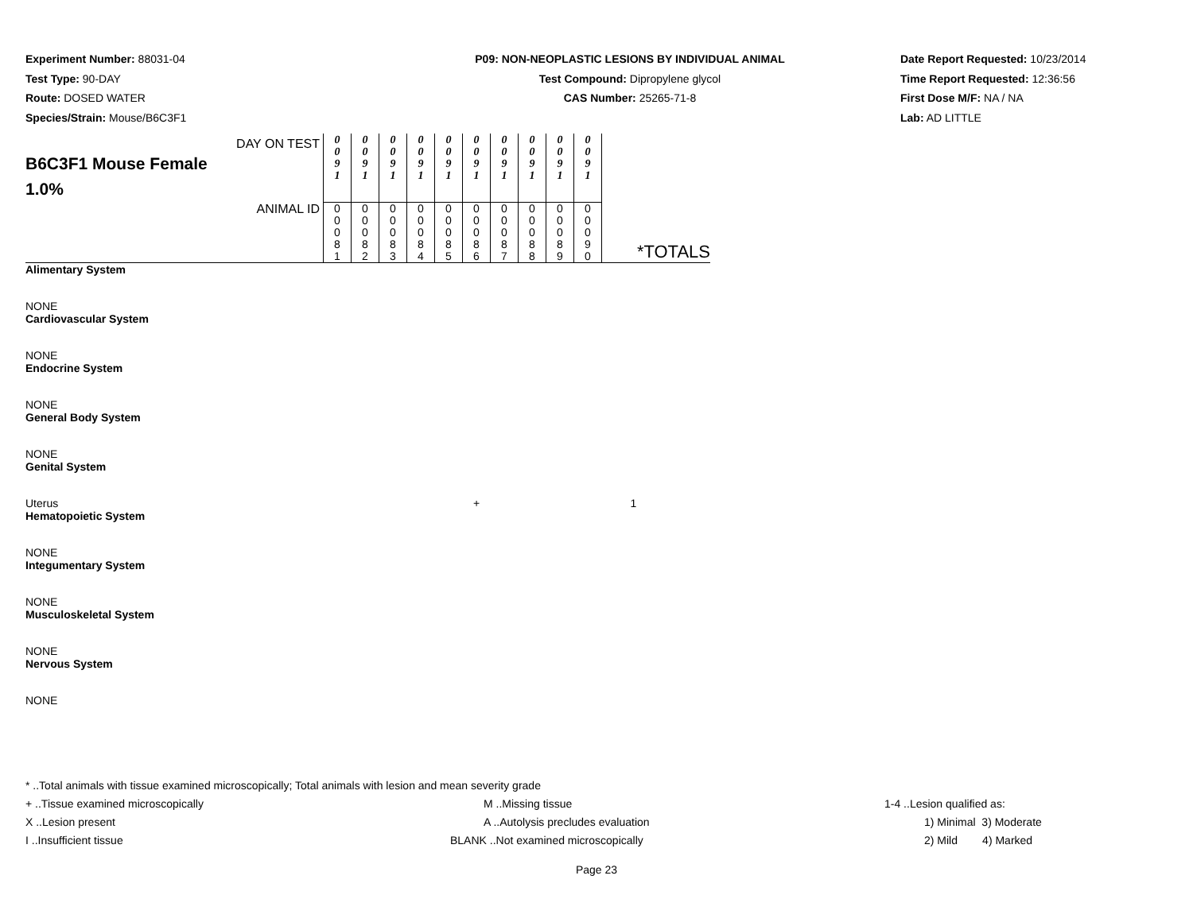Experiment Number: 88031-04
Test Type: 90-DAY
Route: DOSED WATER
Species/Strain: Mouse/B6C3F1
P09: NON-NEOPLASTIC LESIONS BY INDIVIDUAL ANIMAL
Test Compound: Dipropylene glycol
CAS Number: 25265-71-8
Date Report Requested: 10/23/2014
Time Report Requested: 12:36:56
First Dose M/F: NA / NA
Lab: AD LITTLE
| DAY ON TEST B6C3F1 Mouse Female 1.0% | 0 0 9 1 | 0 0 9 1 | 0 0 9 1 | 0 0 9 1 | 0 0 9 1 | 0 0 9 1 | 0 0 9 1 | 0 0 9 1 | 0 0 9 1 | 0 0 9 1 | |
| ANIMAL ID | 0 0 0 8 1 | 0 0 0 8 2 | 0 0 0 8 3 | 0 0 0 8 4 | 0 0 0 8 5 | 0 0 0 8 6 | 0 0 0 8 7 | 0 0 0 8 8 | 0 0 0 8 9 | 0 0 0 9 0 | *TOTALS |
| Alimentary System | | | | | | | | | | | |
| NONE | | | | | | | | | | | |
| Cardiovascular System | | | | | | | | | | | |
| NONE | | | | | | | | | | | |
| Endocrine System | | | | | | | | | | | |
| NONE | | | | | | | | | | | |
| General Body System | | | | | | | | | | | |
| NONE | | | | | | | | | | | |
| Genital System | | | | | | | | | | | |
| Uterus | | | | | | + | | | | | 1 |
| Hematopoietic System | | | | | | | | | | | |
| NONE | | | | | | | | | | | |
| Integumentary System | | | | | | | | | | | |
| NONE | | | | | | | | | | | |
| Musculoskeletal System | | | | | | | | | | | |
| NONE | | | | | | | | | | | |
| Nervous System | | | | | | | | | | | |
| NONE | | | | | | | | | | | |
* ..Total animals with tissue examined microscopically; Total animals with lesion and mean severity grade
+ ..Tissue examined microscopically M ..Missing tissue 1-4 ..Lesion qualified as:
X ..Lesion present A ..Autolysis precludes evaluation 1) Minimal 3) Moderate
I ..Insufficient tissue BLANK ..Not examined microscopically 2) Mild 4) Marked
Page 23